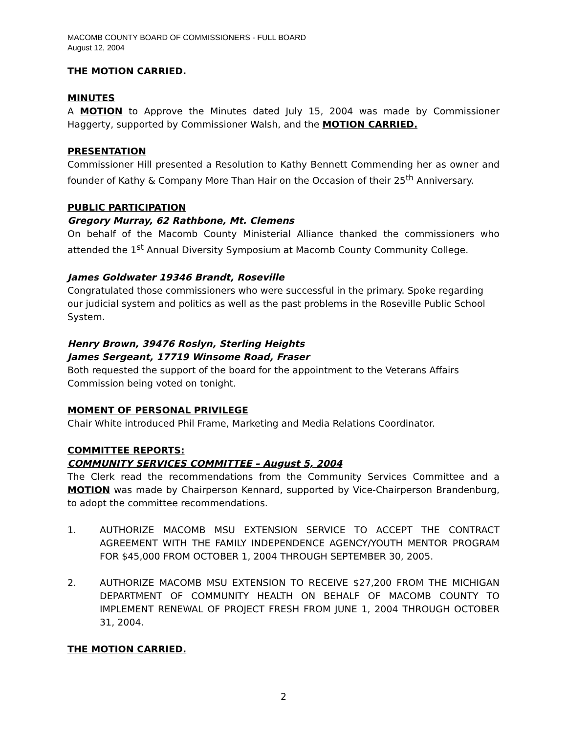MACOMB COUNTY BOARD OF COMMISSIONERS - FULL BOARD
August 12, 2004
THE MOTION CARRIED.
MINUTES
A MOTION to Approve the Minutes dated July 15, 2004 was made by Commissioner Haggerty, supported by Commissioner Walsh, and the MOTION CARRIED.
PRESENTATION
Commissioner Hill presented a Resolution to Kathy Bennett Commending her as owner and founder of Kathy & Company More Than Hair on the Occasion of their 25<sup>th</sup> Anniversary.
PUBLIC PARTICIPATION
Gregory Murray, 62 Rathbone, Mt. Clemens
On behalf of the Macomb County Ministerial Alliance thanked the commissioners who attended the 1<sup>st</sup> Annual Diversity Symposium at Macomb County Community College.
James Goldwater 19346 Brandt, Roseville
Congratulated those commissioners who were successful in the primary. Spoke regarding our judicial system and politics as well as the past problems in the Roseville Public School System.
Henry Brown, 39476 Roslyn, Sterling Heights
James Sergeant, 17719 Winsome Road, Fraser
Both requested the support of the board for the appointment to the Veterans Affairs Commission being voted on tonight.
MOMENT OF PERSONAL PRIVILEGE
Chair White introduced Phil Frame, Marketing and Media Relations Coordinator.
COMMITTEE REPORTS:
COMMUNITY SERVICES COMMITTEE – August 5, 2004
The Clerk read the recommendations from the Community Services Committee and a MOTION was made by Chairperson Kennard, supported by Vice-Chairperson Brandenburg, to adopt the committee recommendations.
1. AUTHORIZE MACOMB MSU EXTENSION SERVICE TO ACCEPT THE CONTRACT AGREEMENT WITH THE FAMILY INDEPENDENCE AGENCY/YOUTH MENTOR PROGRAM FOR $45,000 FROM OCTOBER 1, 2004 THROUGH SEPTEMBER 30, 2005.
2. AUTHORIZE MACOMB MSU EXTENSION TO RECEIVE $27,200 FROM THE MICHIGAN DEPARTMENT OF COMMUNITY HEALTH ON BEHALF OF MACOMB COUNTY TO IMPLEMENT RENEWAL OF PROJECT FRESH FROM JUNE 1, 2004 THROUGH OCTOBER 31, 2004.
THE MOTION CARRIED.
2